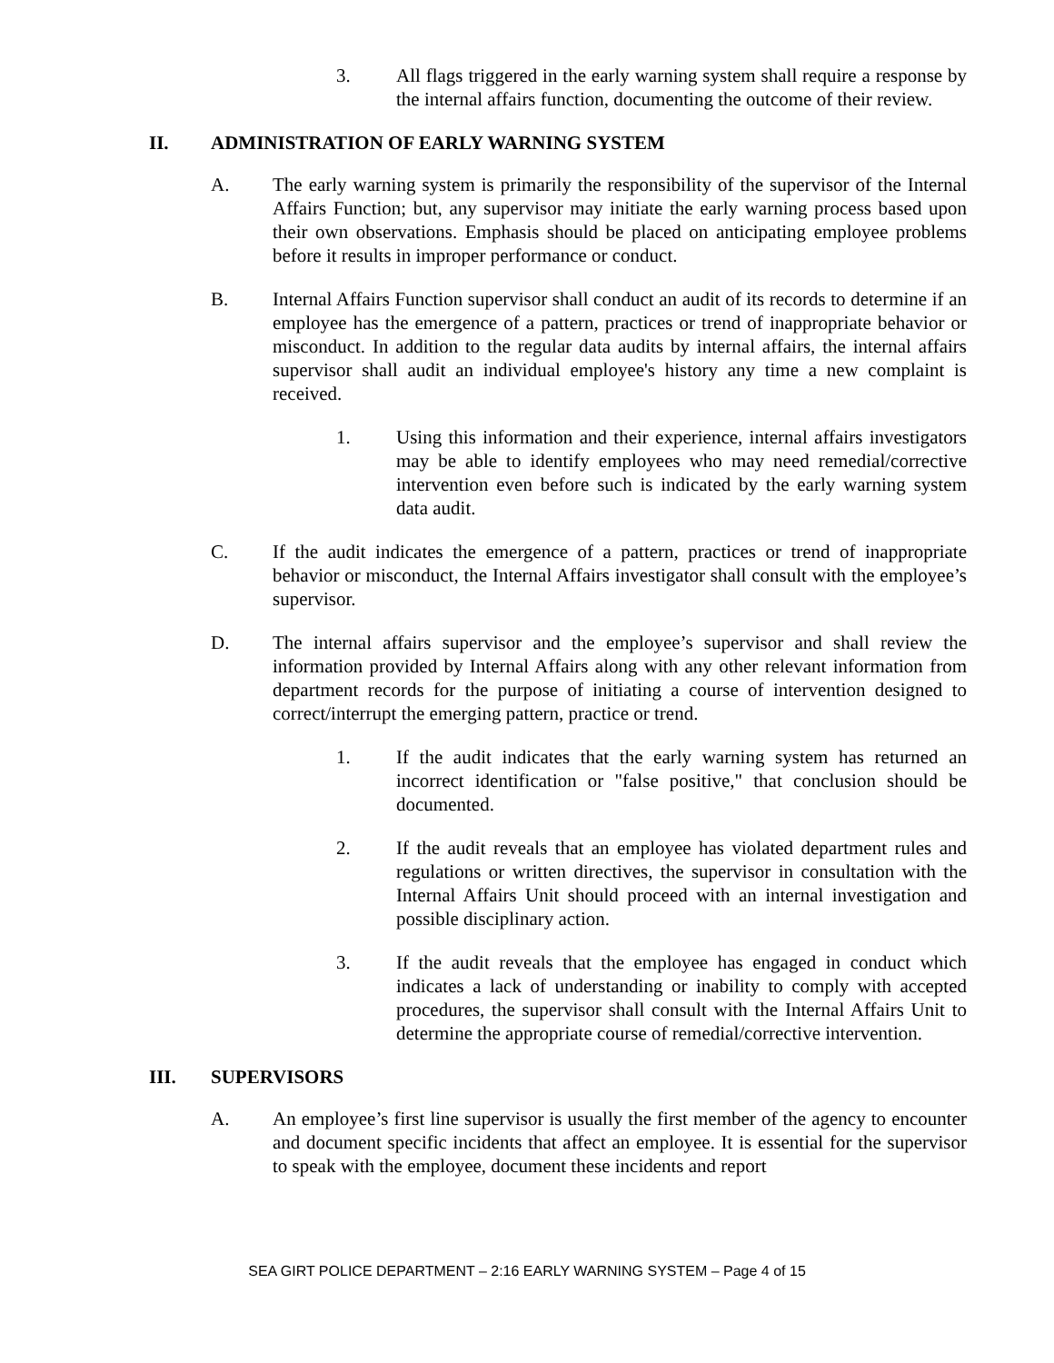3. All flags triggered in the early warning system shall require a response by the internal affairs function, documenting the outcome of their review.
II. ADMINISTRATION OF EARLY WARNING SYSTEM
A. The early warning system is primarily the responsibility of the supervisor of the Internal Affairs Function; but, any supervisor may initiate the early warning process based upon their own observations. Emphasis should be placed on anticipating employee problems before it results in improper performance or conduct.
B. Internal Affairs Function supervisor shall conduct an audit of its records to determine if an employee has the emergence of a pattern, practices or trend of inappropriate behavior or misconduct. In addition to the regular data audits by internal affairs, the internal affairs supervisor shall audit an individual employee's history any time a new complaint is received.
1. Using this information and their experience, internal affairs investigators may be able to identify employees who may need remedial/corrective intervention even before such is indicated by the early warning system data audit.
C. If the audit indicates the emergence of a pattern, practices or trend of inappropriate behavior or misconduct, the Internal Affairs investigator shall consult with the employee’s supervisor.
D. The internal affairs supervisor and the employee’s supervisor and shall review the information provided by Internal Affairs along with any other relevant information from department records for the purpose of initiating a course of intervention designed to correct/interrupt the emerging pattern, practice or trend.
1. If the audit indicates that the early warning system has returned an incorrect identification or "false positive," that conclusion should be documented.
2. If the audit reveals that an employee has violated department rules and regulations or written directives, the supervisor in consultation with the Internal Affairs Unit should proceed with an internal investigation and possible disciplinary action.
3. If the audit reveals that the employee has engaged in conduct which indicates a lack of understanding or inability to comply with accepted procedures, the supervisor shall consult with the Internal Affairs Unit to determine the appropriate course of remedial/corrective intervention.
III. SUPERVISORS
A. An employee’s first line supervisor is usually the first member of the agency to encounter and document specific incidents that affect an employee. It is essential for the supervisor to speak with the employee, document these incidents and report
SEA GIRT POLICE DEPARTMENT – 2:16 EARLY WARNING SYSTEM – Page 4 of 15